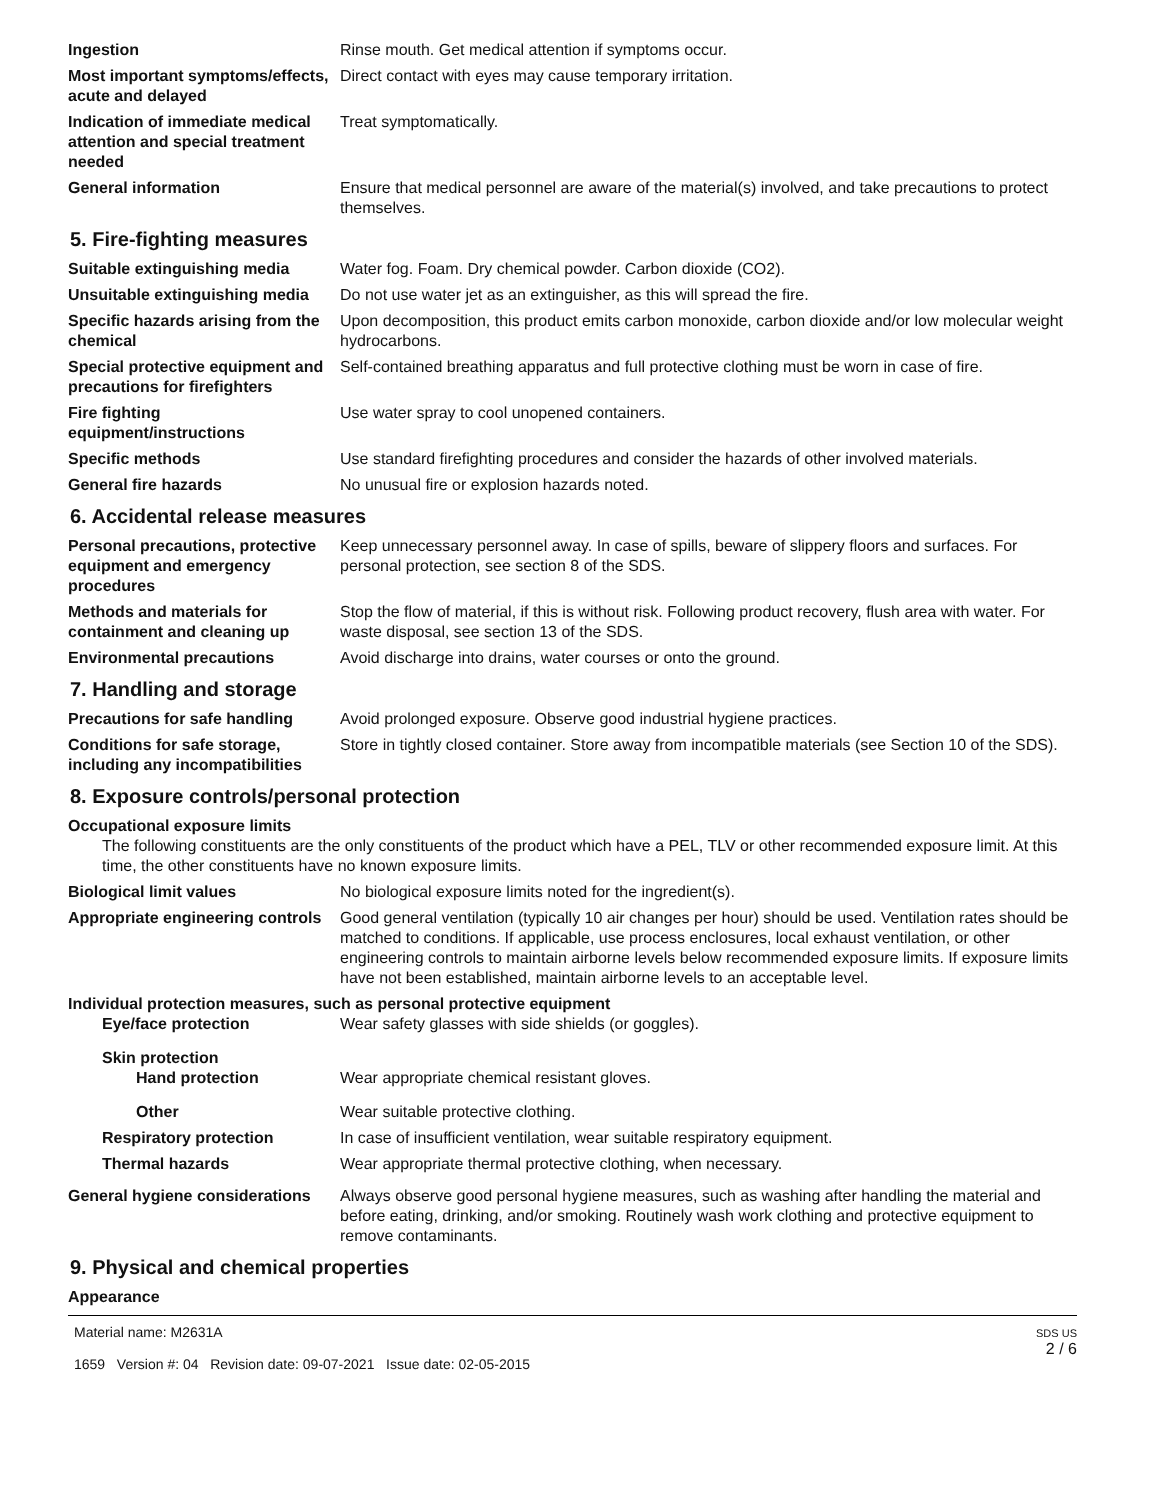Ingestion Rinse mouth. Get medical attention if symptoms occur.
Most important symptoms/effects, acute and delayed
Direct contact with eyes may cause temporary irritation.
Indication of immediate medical attention and special treatment needed
Treat symptomatically.
General information Ensure that medical personnel are aware of the material(s) involved, and take precautions to protect themselves.
5. Fire-fighting measures
Suitable extinguishing media Water fog. Foam. Dry chemical powder. Carbon dioxide (CO2).
Unsuitable extinguishing media
Do not use water jet as an extinguisher, as this will spread the fire.
Specific hazards arising from the chemical
Upon decomposition, this product emits carbon monoxide, carbon dioxide and/or low molecular weight hydrocarbons.
Special protective equipment and precautions for firefighters
Self-contained breathing apparatus and full protective clothing must be worn in case of fire.
Fire fighting equipment/instructions
Use water spray to cool unopened containers.
Specific methods Use standard firefighting procedures and consider the hazards of other involved materials.
General fire hazards No unusual fire or explosion hazards noted.
6. Accidental release measures
Personal precautions, protective equipment and emergency procedures
Keep unnecessary personnel away. In case of spills, beware of slippery floors and surfaces. For personal protection, see section 8 of the SDS.
Methods and materials for containment and cleaning up
Stop the flow of material, if this is without risk. Following product recovery, flush area with water. For waste disposal, see section 13 of the SDS.
Environmental precautions Avoid discharge into drains, water courses or onto the ground.
7. Handling and storage
Precautions for safe handling
Avoid prolonged exposure. Observe good industrial hygiene practices.
Conditions for safe storage, including any incompatibilities
Store in tightly closed container. Store away from incompatible materials (see Section 10 of the SDS).
8. Exposure controls/personal protection
Occupational exposure limits
The following constituents are the only constituents of the product which have a PEL, TLV or other recommended exposure limit. At this time, the other constituents have no known exposure limits.
Biological limit values No biological exposure limits noted for the ingredient(s).
Appropriate engineering controls
Good general ventilation (typically 10 air changes per hour) should be used. Ventilation rates should be matched to conditions. If applicable, use process enclosures, local exhaust ventilation, or other engineering controls to maintain airborne levels below recommended exposure limits. If exposure limits have not been established, maintain airborne levels to an acceptable level.
Individual protection measures, such as personal protective equipment
Eye/face protection Wear safety glasses with side shields (or goggles).
Skin protection
Hand protection Wear appropriate chemical resistant gloves.
Other Wear suitable protective clothing.
Respiratory protection In case of insufficient ventilation, wear suitable respiratory equipment.
Thermal hazards Wear appropriate thermal protective clothing, when necessary.
General hygiene considerations
Always observe good personal hygiene measures, such as washing after handling the material and before eating, drinking, and/or smoking. Routinely wash work clothing and protective equipment to remove contaminants.
9. Physical and chemical properties
Appearance
Material name: M2631A
1659 Version #: 04 Revision date: 09-07-2021 Issue date: 02-05-2015
SDS US
2 / 6